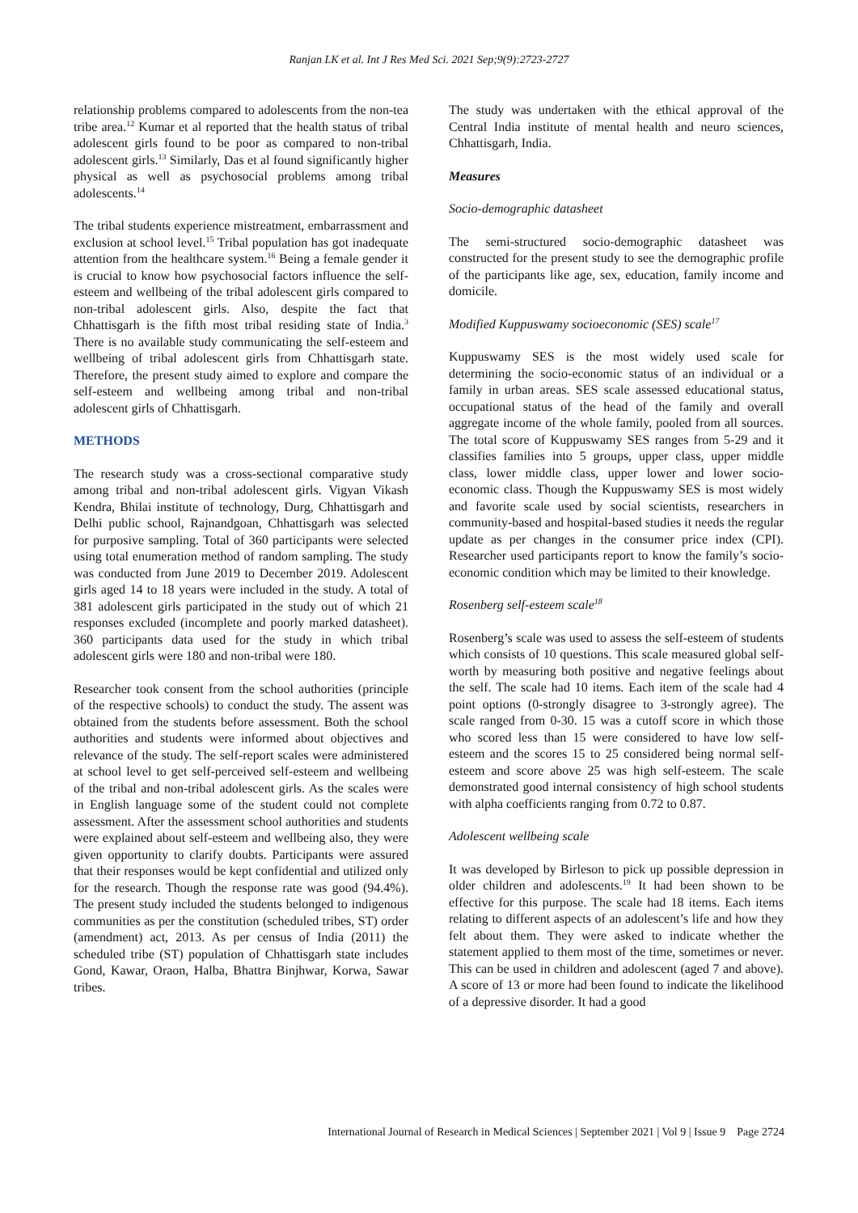Ranjan LK et al. Int J Res Med Sci. 2021 Sep;9(9):2723-2727
relationship problems compared to adolescents from the non-tea tribe area.<sup>12</sup> Kumar et al reported that the health status of tribal adolescent girls found to be poor as compared to non-tribal adolescent girls.<sup>13</sup> Similarly, Das et al found significantly higher physical as well as psychosocial problems among tribal adolescents.<sup>14</sup>
The tribal students experience mistreatment, embarrassment and exclusion at school level.<sup>15</sup> Tribal population has got inadequate attention from the healthcare system.<sup>16</sup> Being a female gender it is crucial to know how psychosocial factors influence the self-esteem and wellbeing of the tribal adolescent girls compared to non-tribal adolescent girls. Also, despite the fact that Chhattisgarh is the fifth most tribal residing state of India.<sup>3</sup> There is no available study communicating the self-esteem and wellbeing of tribal adolescent girls from Chhattisgarh state. Therefore, the present study aimed to explore and compare the self-esteem and wellbeing among tribal and non-tribal adolescent girls of Chhattisgarh.
METHODS
The research study was a cross-sectional comparative study among tribal and non-tribal adolescent girls. Vigyan Vikash Kendra, Bhilai institute of technology, Durg, Chhattisgarh and Delhi public school, Rajnandgoan, Chhattisgarh was selected for purposive sampling. Total of 360 participants were selected using total enumeration method of random sampling. The study was conducted from June 2019 to December 2019. Adolescent girls aged 14 to 18 years were included in the study. A total of 381 adolescent girls participated in the study out of which 21 responses excluded (incomplete and poorly marked datasheet). 360 participants data used for the study in which tribal adolescent girls were 180 and non-tribal were 180.
Researcher took consent from the school authorities (principle of the respective schools) to conduct the study. The assent was obtained from the students before assessment. Both the school authorities and students were informed about objectives and relevance of the study. The self-report scales were administered at school level to get self-perceived self-esteem and wellbeing of the tribal and non-tribal adolescent girls. As the scales were in English language some of the student could not complete assessment. After the assessment school authorities and students were explained about self-esteem and wellbeing also, they were given opportunity to clarify doubts. Participants were assured that their responses would be kept confidential and utilized only for the research. Though the response rate was good (94.4%). The present study included the students belonged to indigenous communities as per the constitution (scheduled tribes, ST) order (amendment) act, 2013. As per census of India (2011) the scheduled tribe (ST) population of Chhattisgarh state includes Gond, Kawar, Oraon, Halba, Bhattra Binjhwar, Korwa, Sawar tribes.
The study was undertaken with the ethical approval of the Central India institute of mental health and neuro sciences, Chhattisgarh, India.
Measures
Socio-demographic datasheet
The semi-structured socio-demographic datasheet was constructed for the present study to see the demographic profile of the participants like age, sex, education, family income and domicile.
Modified Kuppuswamy socioeconomic (SES) scale<sup>17</sup>
Kuppuswamy SES is the most widely used scale for determining the socio-economic status of an individual or a family in urban areas. SES scale assessed educational status, occupational status of the head of the family and overall aggregate income of the whole family, pooled from all sources. The total score of Kuppuswamy SES ranges from 5-29 and it classifies families into 5 groups, upper class, upper middle class, lower middle class, upper lower and lower socio-economic class. Though the Kuppuswamy SES is most widely and favorite scale used by social scientists, researchers in community-based and hospital-based studies it needs the regular update as per changes in the consumer price index (CPI). Researcher used participants report to know the family’s socio-economic condition which may be limited to their knowledge.
Rosenberg self-esteem scale<sup>18</sup>
Rosenberg’s scale was used to assess the self-esteem of students which consists of 10 questions. This scale measured global self-worth by measuring both positive and negative feelings about the self. The scale had 10 items. Each item of the scale had 4 point options (0-strongly disagree to 3-strongly agree). The scale ranged from 0-30. 15 was a cutoff score in which those who scored less than 15 were considered to have low self-esteem and the scores 15 to 25 considered being normal self-esteem and score above 25 was high self-esteem. The scale demonstrated good internal consistency of high school students with alpha coefficients ranging from 0.72 to 0.87.
Adolescent wellbeing scale
It was developed by Birleson to pick up possible depression in older children and adolescents.<sup>19</sup> It had been shown to be effective for this purpose. The scale had 18 items. Each items relating to different aspects of an adolescent’s life and how they felt about them. They were asked to indicate whether the statement applied to them most of the time, sometimes or never. This can be used in children and adolescent (aged 7 and above). A score of 13 or more had been found to indicate the likelihood of a depressive disorder. It had a good
International Journal of Research in Medical Sciences | September 2021 | Vol 9 | Issue 9 Page 2724